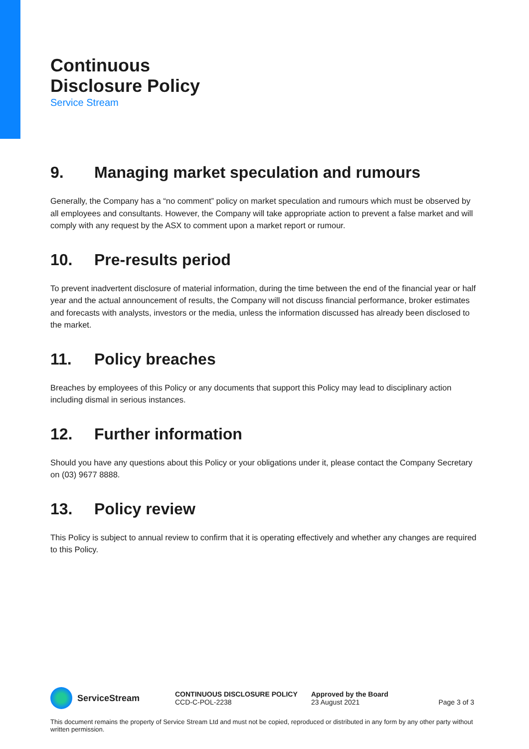Continuous
Disclosure Policy
Service Stream
9. Managing market speculation and rumours
Generally, the Company has a “no comment” policy on market speculation and rumours which must be observed by all employees and consultants. However, the Company will take appropriate action to prevent a false market and will comply with any request by the ASX to comment upon a market report or rumour.
10. Pre-results period
To prevent inadvertent disclosure of material information, during the time between the end of the financial year or half year and the actual announcement of results, the Company will not discuss financial performance, broker estimates and forecasts with analysts, investors or the media, unless the information discussed has already been disclosed to the market.
11. Policy breaches
Breaches by employees of this Policy or any documents that support this Policy may lead to disciplinary action including dismal in serious instances.
12. Further information
Should you have any questions about this Policy or your obligations under it, please contact the Company Secretary on (03) 9677 8888.
13. Policy review
This Policy is subject to annual review to confirm that it is operating effectively and whether any changes are required to this Policy.
ServiceStream
CONTINUOUS DISCLOSURE POLICY
CCD-C-POL-2238
Approved by the Board
23 August 2021
Page 3 of 3
This document remains the property of Service Stream Ltd and must not be copied, reproduced or distributed in any form by any other party without written permission.